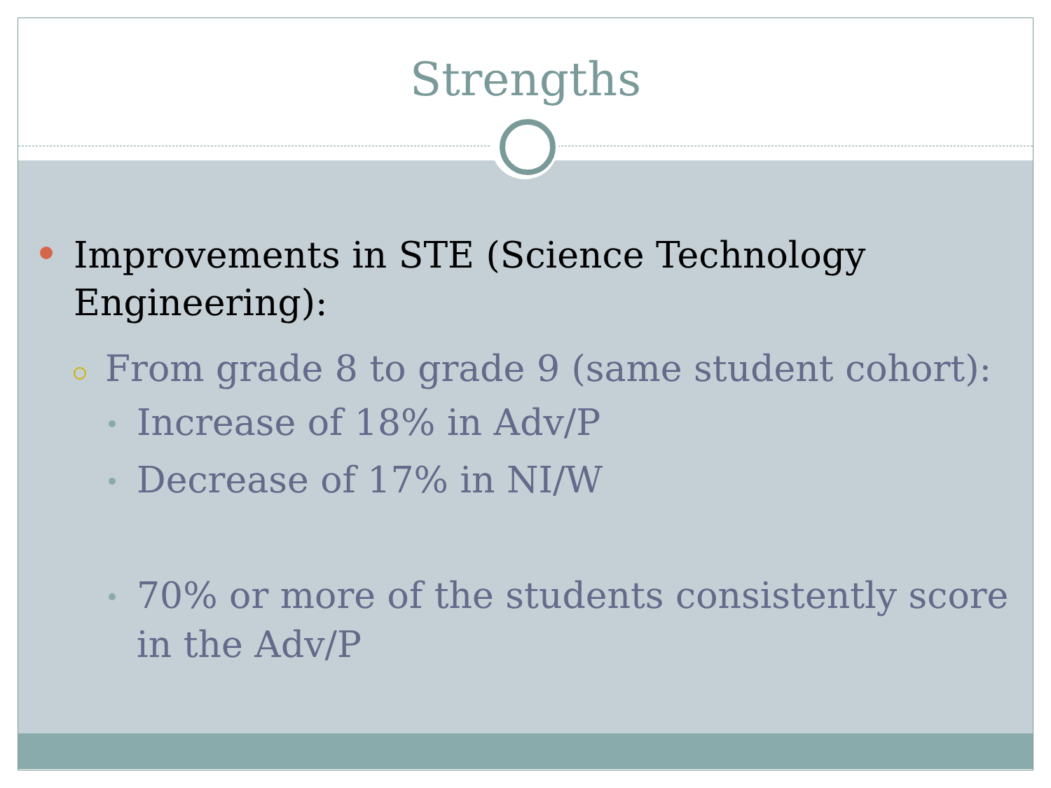Strengths
Improvements in STE (Science Technology Engineering):
From grade 8 to grade 9 (same student cohort):
Increase of 18% in Adv/P
Decrease of 17% in NI/W
70% or more of the students consistently score in the Adv/P